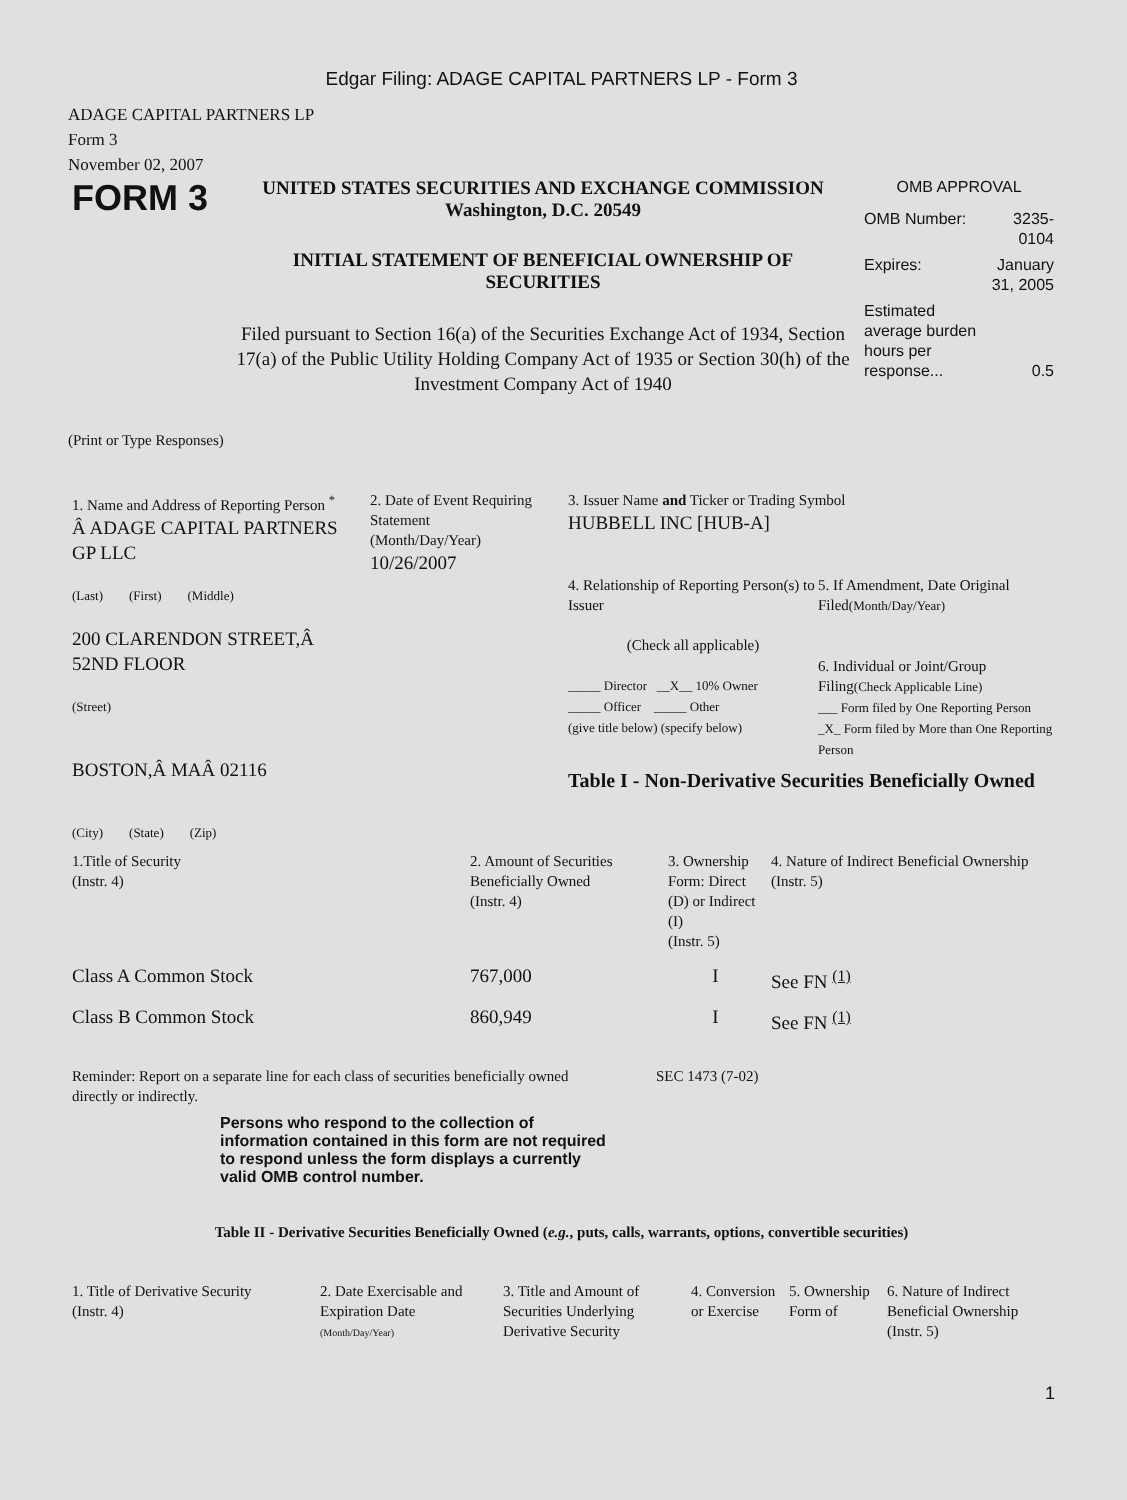Edgar Filing: ADAGE CAPITAL PARTNERS LP - Form 3
ADAGE CAPITAL PARTNERS LP
Form 3
November 02, 2007
| FORM 3 | UNITED STATES SECURITIES AND EXCHANGE COMMISSION Washington, D.C. 20549 INITIAL STATEMENT OF BENEFICIAL OWNERSHIP OF SECURITIES Filed pursuant to Section 16(a) of the Securities Exchange Act of 1934, Section 17(a) of the Public Utility Holding Company Act of 1935 or Section 30(h) of the Investment Company Act of 1940 | OMB APPROVAL / OMB Number: / 3235-0104 / / Expires: / January 31, 2005 / / Estimated average burden hours per response... / 0.5 / |
(Print or Type Responses)
| 1. Name and Address of Reporting Person <sup>*</sup> Â ADAGE CAPITAL PARTNERS GP LLC (Last) (First) (Middle) 200 CLARENDON STREET,Â 52ND FLOOR (Street) BOSTON,Â MAÂ 02116 (City) (State) (Zip) | 2. Date of Event Requiring Statement (Month/Day/Year) 10/26/2007 | 3. Issuer Name and Ticker or Trading Symbol HUBBELL INC [HUB-A] / 4. Relationship of Reporting Person(s) to Issuer (Check all applicable) _____ Director __X__ 10% Owner _____ Officer _____ Other (give title below) (specify below) / 5. If Amendment, Date Original Filed (Month/Day/Year) 6. Individual or Joint/Group Filing (Check Applicable Line) ___ Form filed by One Reporting Person _X_ Form filed by More than One Reporting Person / Table I - Non-Derivative Securities Beneficially Owned |
| 1.Title of Security (Instr. 4) | 2. Amount of Securities Beneficially Owned (Instr. 4) | 3. Ownership Form: Direct (D) or Indirect (I) (Instr. 5) | 4. Nature of Indirect Beneficial Ownership (Instr. 5) |
| Class A Common Stock | 767,000 | I | See FN <sup>(1)</sup> |
| Class B Common Stock | 860,949 | I | See FN <sup>(1)</sup> |
| Reminder: Report on a separate line for each class of securities beneficially owned directly or indirectly. | SEC 1473 (7-02) |
Persons who respond to the collection of information contained in this form are not required to respond unless the form displays a currently valid OMB control number.
Table II - Derivative Securities Beneficially Owned (e.g., puts, calls, warrants, options, convertible securities)
| 1. Title of Derivative Security (Instr. 4) | 2. Date Exercisable and Expiration Date (Month/Day/Year) | 3. Title and Amount of Securities Underlying Derivative Security | 4. Conversion or Exercise | 5. Ownership Form of | 6. Nature of Indirect Beneficial Ownership (Instr. 5) |
1